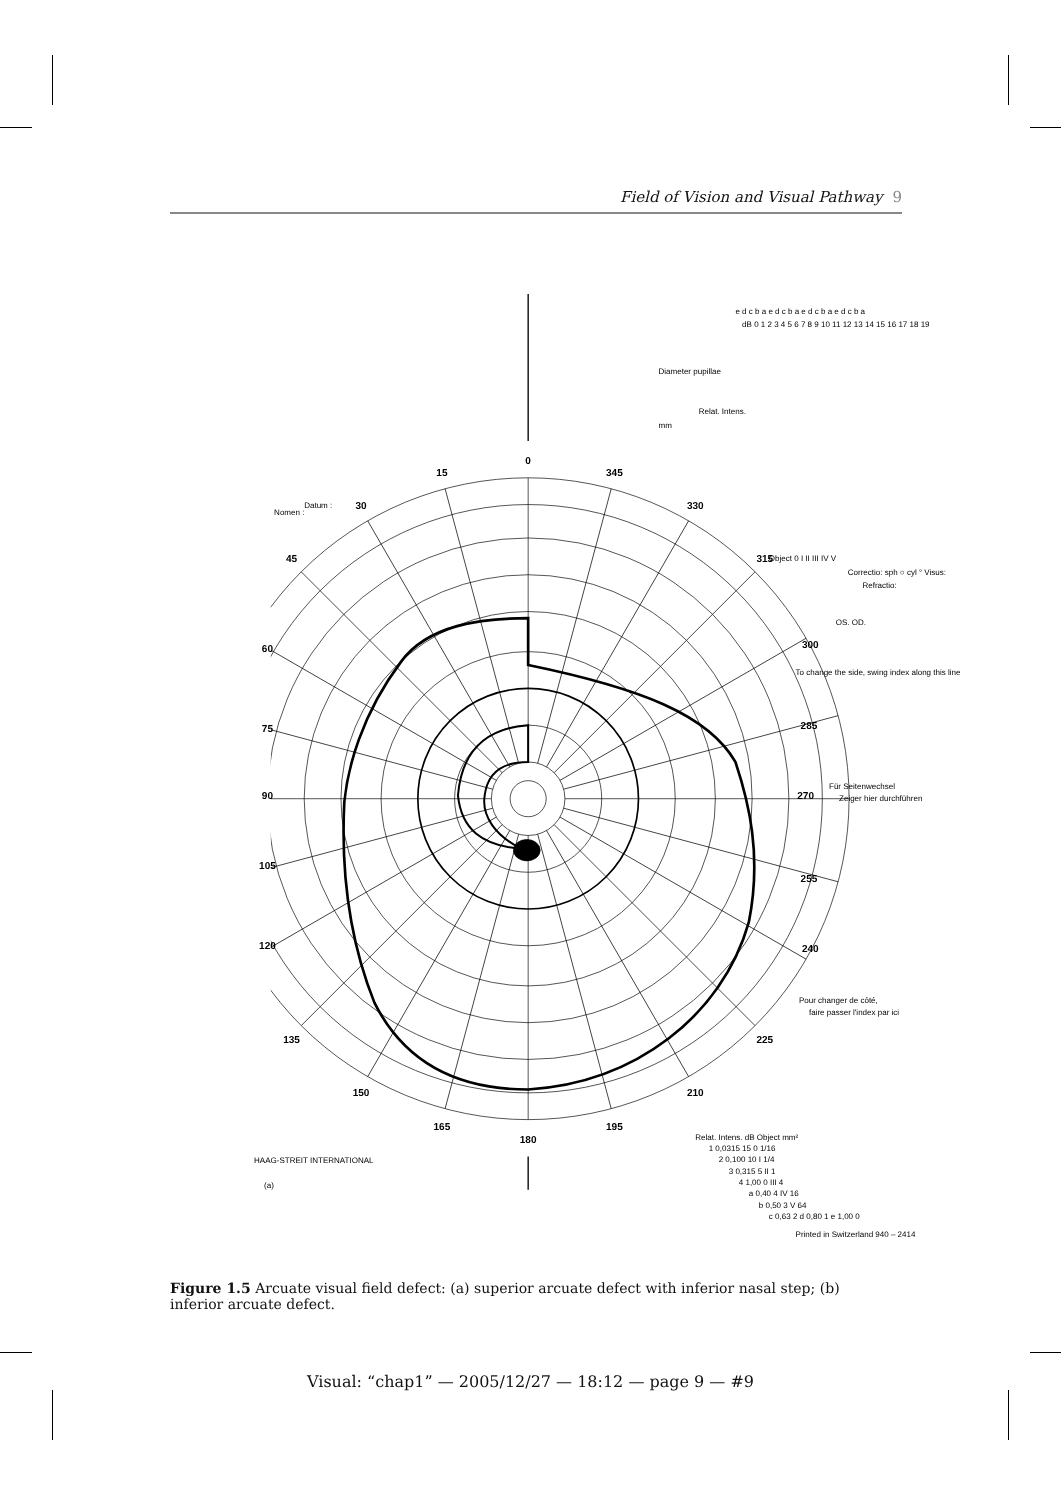Field of Vision and Visual Pathway 9
0
15
30
45
60
75
90
105
120
135
150
165
180
195
210
225
240
255
270
285
300
315
330
345
(a)
HAAG-STREIT INTERNATIONAL
Nomen :
Datum :
mm
Diameter pupillae
Relat. Intens.
e d c b a e d c b a e d c b a e d c b a
dB 0 1 2 3 4 5 6 7 8 9 10 11 12 13 14 15 16 17 18 19
Object 0 I II III IV V
Correctio: sph ○ cyl ° Visus:
Refractio:
OS. OD.
To change the side, swing index along this line
Für Seitenwechsel
Zeiger hier durchführen
Pour changer de côté,
faire passer l'index par ici
Relat. Intens. dB Object mm²
1 0,0315 15 0 1/16
2 0,100 10 I 1/4
3 0,315 5 II 1
4 1,00 0 III 4
a 0,40 4 IV 16
b 0,50 3 V 64
c 0,63 2 d 0,80 1 e 1,00 0
Printed in Switzerland 940 – 2414
Figure 1.5 Arcuate visual field defect: (a) superior arcuate defect with inferior nasal step; (b) inferior arcuate defect.
Visual: “chap1” — 2005/12/27 — 18:12 — page 9 — #9